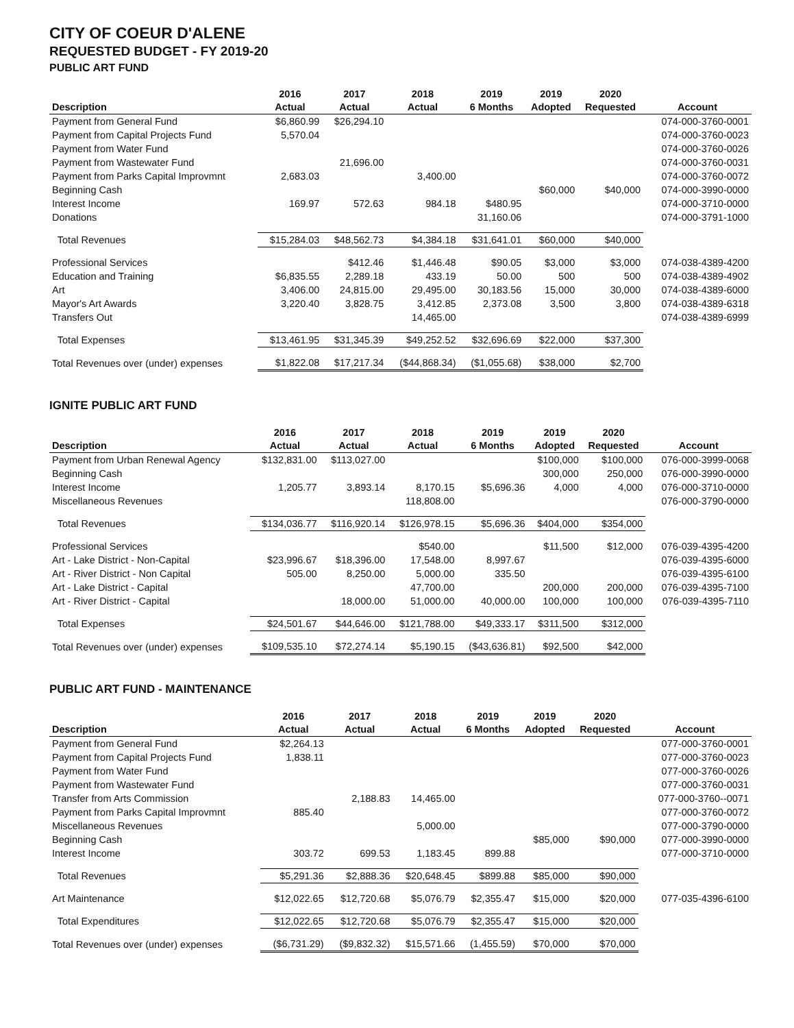CITY OF COEUR D'ALENE
REQUESTED BUDGET - FY 2019-20
PUBLIC ART FUND
| | 2016 | 2017 | 2018 | 2019 | 2019 | 2020 | |
| --- | --- | --- | --- | --- | --- | --- | --- |
| Description | Actual | Actual | Actual | 6 Months | Adopted | Requested | Account |
| Payment from General Fund | $6,860.99 | $26,294.10 | | | | | 074-000-3760-0001 |
| Payment from Capital Projects Fund | 5,570.04 | | | | | | 074-000-3760-0023 |
| Payment from Water Fund | | | | | | | 074-000-3760-0026 |
| Payment from Wastewater Fund | | 21,696.00 | | | | | 074-000-3760-0031 |
| Payment from Parks Capital Improvmnt | 2,683.03 | | 3,400.00 | | | | 074-000-3760-0072 |
| Beginning Cash | | | | | $60,000 | $40,000 | 074-000-3990-0000 |
| Interest Income | 169.97 | 572.63 | 984.18 | $480.95 | | | 074-000-3710-0000 |
| Donations | | | | 31,160.06 | | | 074-000-3791-1000 |
| Total Revenues | $15,284.03 | $48,562.73 | $4,384.18 | $31,641.01 | $60,000 | $40,000 | |
| Professional Services | | $412.46 | $1,446.48 | $90.05 | $3,000 | $3,000 | 074-038-4389-4200 |
| Education and Training | $6,835.55 | 2,289.18 | 433.19 | 50.00 | 500 | 500 | 074-038-4389-4902 |
| Art | 3,406.00 | 24,815.00 | 29,495.00 | 30,183.56 | 15,000 | 30,000 | 074-038-4389-6000 |
| Mayor's Art Awards | 3,220.40 | 3,828.75 | 3,412.85 | 2,373.08 | 3,500 | 3,800 | 074-038-4389-6318 |
| Transfers Out | | | 14,465.00 | | | | 074-038-4389-6999 |
| Total Expenses | $13,461.95 | $31,345.39 | $49,252.52 | $32,696.69 | $22,000 | $37,300 | |
| Total Revenues over (under) expenses | $1,822.08 | $17,217.34 | ($44,868.34) | ($1,055.68) | $38,000 | $2,700 | |
IGNITE PUBLIC ART FUND
| | 2016 | 2017 | 2018 | 2019 | 2019 | 2020 | |
| --- | --- | --- | --- | --- | --- | --- | --- |
| Description | Actual | Actual | Actual | 6 Months | Adopted | Requested | Account |
| Payment from Urban Renewal Agency | $132,831.00 | $113,027.00 | | | $100,000 | $100,000 | 076-000-3999-0068 |
| Beginning Cash | | | | | 300,000 | 250,000 | 076-000-3990-0000 |
| Interest Income | 1,205.77 | 3,893.14 | 8,170.15 | $5,696.36 | 4,000 | 4,000 | 076-000-3710-0000 |
| Miscellaneous Revenues | | | 118,808.00 | | | | 076-000-3790-0000 |
| Total Revenues | $134,036.77 | $116,920.14 | $126,978.15 | $5,696.36 | $404,000 | $354,000 | |
| Professional Services | | | $540.00 | | $11,500 | $12,000 | 076-039-4395-4200 |
| Art - Lake District - Non-Capital | $23,996.67 | $18,396.00 | 17,548.00 | 8,997.67 | | | 076-039-4395-6000 |
| Art - River District - Non Capital | 505.00 | 8,250.00 | 5,000.00 | 335.50 | | | 076-039-4395-6100 |
| Art - Lake District - Capital | | | 47,700.00 | | 200,000 | 200,000 | 076-039-4395-7100 |
| Art - River District - Capital | | 18,000.00 | 51,000.00 | 40,000.00 | 100,000 | 100,000 | 076-039-4395-7110 |
| Total Expenses | $24,501.67 | $44,646.00 | $121,788.00 | $49,333.17 | $311,500 | $312,000 | |
| Total Revenues over (under) expenses | $109,535.10 | $72,274.14 | $5,190.15 | ($43,636.81) | $92,500 | $42,000 | |
PUBLIC ART FUND - MAINTENANCE
| | 2016 | 2017 | 2018 | 2019 | 2019 | 2020 | |
| --- | --- | --- | --- | --- | --- | --- | --- |
| Description | Actual | Actual | Actual | 6 Months | Adopted | Requested | Account |
| Payment from General Fund | $2,264.13 | | | | | | 077-000-3760-0001 |
| Payment from Capital Projects Fund | 1,838.11 | | | | | | 077-000-3760-0023 |
| Payment from Water Fund | | | | | | | 077-000-3760-0026 |
| Payment from Wastewater Fund | | | | | | | 077-000-3760-0031 |
| Transfer from Arts Commission | | 2,188.83 | 14,465.00 | | | | 077-000-3760--0071 |
| Payment from Parks Capital Improvmnt | 885.40 | | | | | | 077-000-3760-0072 |
| Miscellaneous Revenues | | | 5,000.00 | | | | 077-000-3790-0000 |
| Beginning Cash | | | | | $85,000 | $90,000 | 077-000-3990-0000 |
| Interest Income | 303.72 | 699.53 | 1,183.45 | 899.88 | | | 077-000-3710-0000 |
| Total Revenues | $5,291.36 | $2,888.36 | $20,648.45 | $899.88 | $85,000 | $90,000 | |
| Art Maintenance | $12,022.65 | $12,720.68 | $5,076.79 | $2,355.47 | $15,000 | $20,000 | 077-035-4396-6100 |
| Total Expenditures | $12,022.65 | $12,720.68 | $5,076.79 | $2,355.47 | $15,000 | $20,000 | |
| Total Revenues over (under) expenses | ($6,731.29) | ($9,832.32) | $15,571.66 | (1,455.59) | $70,000 | $70,000 | |